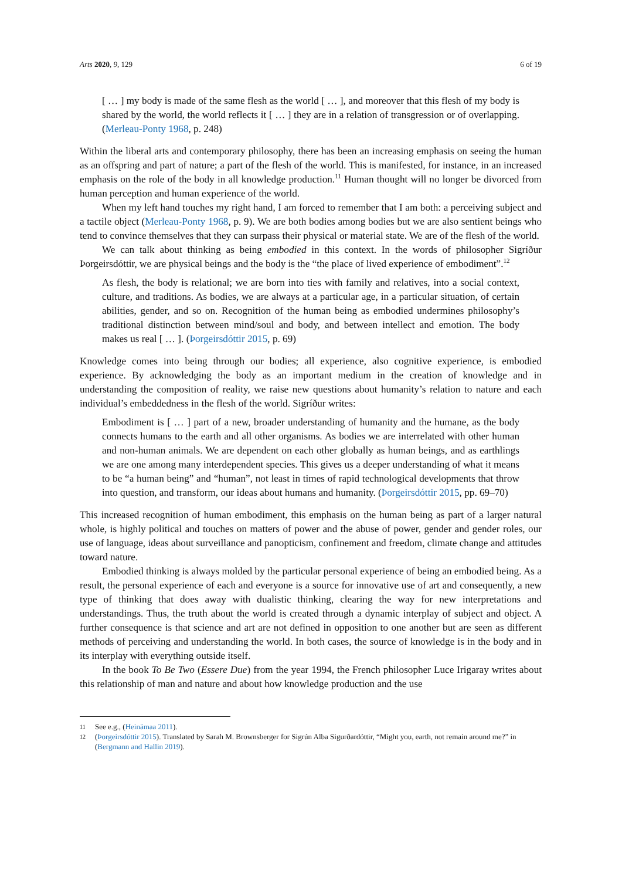Arts 2020, 9, 129 6 of 19
[ … ] my body is made of the same flesh as the world [ … ], and moreover that this flesh of my body is shared by the world, the world reflects it [ … ] they are in a relation of transgression or of overlapping. (Merleau-Ponty 1968, p. 248)
Within the liberal arts and contemporary philosophy, there has been an increasing emphasis on seeing the human as an offspring and part of nature; a part of the flesh of the world. This is manifested, for instance, in an increased emphasis on the role of the body in all knowledge production.<sup>11</sup> Human thought will no longer be divorced from human perception and human experience of the world.
When my left hand touches my right hand, I am forced to remember that I am both: a perceiving subject and a tactile object (Merleau-Ponty 1968, p. 9). We are both bodies among bodies but we are also sentient beings who tend to convince themselves that they can surpass their physical or material state. We are of the flesh of the world.
We can talk about thinking as being embodied in this context. In the words of philosopher Sigríður Þorgeirsdóttir, we are physical beings and the body is the “the place of lived experience of embodiment”.<sup>12</sup>
As flesh, the body is relational; we are born into ties with family and relatives, into a social context, culture, and traditions. As bodies, we are always at a particular age, in a particular situation, of certain abilities, gender, and so on. Recognition of the human being as embodied undermines philosophy’s traditional distinction between mind/soul and body, and between intellect and emotion. The body makes us real [ … ]. (Þorgeirsdóttir 2015, p. 69)
Knowledge comes into being through our bodies; all experience, also cognitive experience, is embodied experience. By acknowledging the body as an important medium in the creation of knowledge and in understanding the composition of reality, we raise new questions about humanity’s relation to nature and each individual’s embeddedness in the flesh of the world. Sigríður writes:
Embodiment is [ … ] part of a new, broader understanding of humanity and the humane, as the body connects humans to the earth and all other organisms. As bodies we are interrelated with other human and non-human animals. We are dependent on each other globally as human beings, and as earthlings we are one among many interdependent species. This gives us a deeper understanding of what it means to be “a human being” and “human”, not least in times of rapid technological developments that throw into question, and transform, our ideas about humans and humanity. (Þorgeirsdóttir 2015, pp. 69–70)
This increased recognition of human embodiment, this emphasis on the human being as part of a larger natural whole, is highly political and touches on matters of power and the abuse of power, gender and gender roles, our use of language, ideas about surveillance and panopticism, confinement and freedom, climate change and attitudes toward nature.
Embodied thinking is always molded by the particular personal experience of being an embodied being. As a result, the personal experience of each and everyone is a source for innovative use of art and consequently, a new type of thinking that does away with dualistic thinking, clearing the way for new interpretations and understandings. Thus, the truth about the world is created through a dynamic interplay of subject and object. A further consequence is that science and art are not defined in opposition to one another but are seen as different methods of perceiving and understanding the world. In both cases, the source of knowledge is in the body and in its interplay with everything outside itself.
In the book To Be Two (Essere Due) from the year 1994, the French philosopher Luce Irigaray writes about this relationship of man and nature and about how knowledge production and the use
11 See e.g., (Heinämaa 2011).
12 (Þorgeirsdóttir 2015). Translated by Sarah M. Brownsberger for Sigrún Alba Sigurðardóttir, “Might you, earth, not remain around me?” in (Bergmann and Hallin 2019).